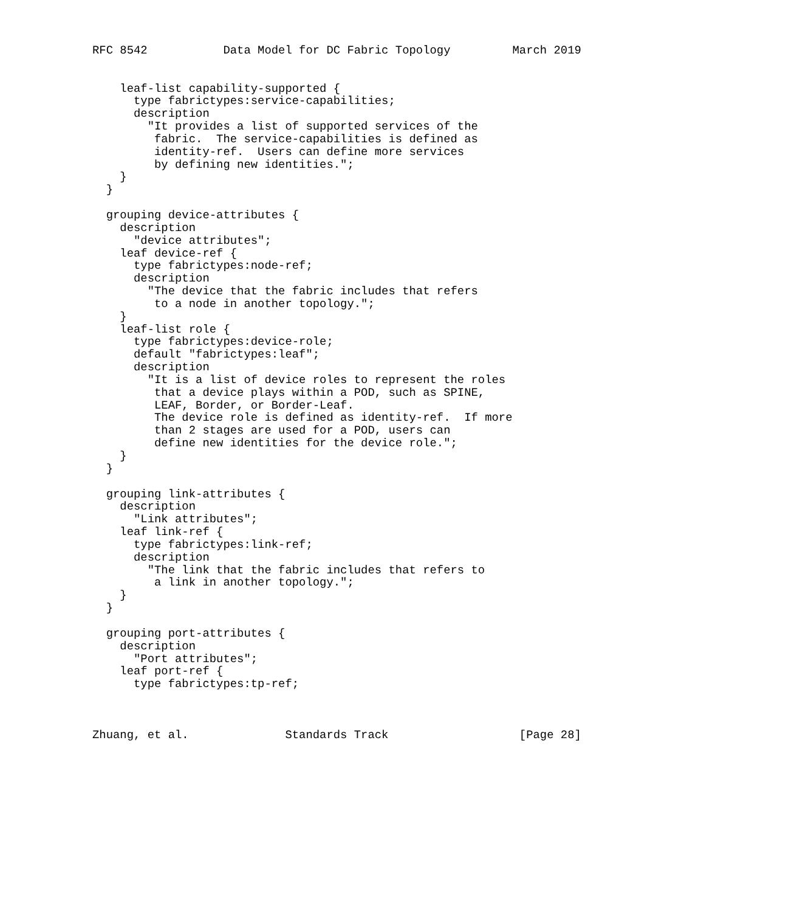RFC 8542           Data Model for DC Fabric Topology         March 2019


    leaf-list capability-supported {
      type fabrictypes:service-capabilities;
      description
        "It provides a list of supported services of the
         fabric.  The service-capabilities is defined as
         identity-ref.  Users can define more services
         by defining new identities.";
    }
  }

  grouping device-attributes {
    description
      "device attributes";
    leaf device-ref {
      type fabrictypes:node-ref;
      description
        "The device that the fabric includes that refers
         to a node in another topology.";
    }
    leaf-list role {
      type fabrictypes:device-role;
      default "fabrictypes:leaf";
      description
        "It is a list of device roles to represent the roles
         that a device plays within a POD, such as SPINE,
         LEAF, Border, or Border-Leaf.
         The device role is defined as identity-ref.  If more
         than 2 stages are used for a POD, users can
         define new identities for the device role.";
    }
  }

  grouping link-attributes {
    description
      "Link attributes";
    leaf link-ref {
      type fabrictypes:link-ref;
      description
        "The link that the fabric includes that refers to
         a link in another topology.";
    }
  }

  grouping port-attributes {
    description
      "Port attributes";
    leaf port-ref {
      type fabrictypes:tp-ref;



Zhuang, et al.              Standards Track                   [Page 28]